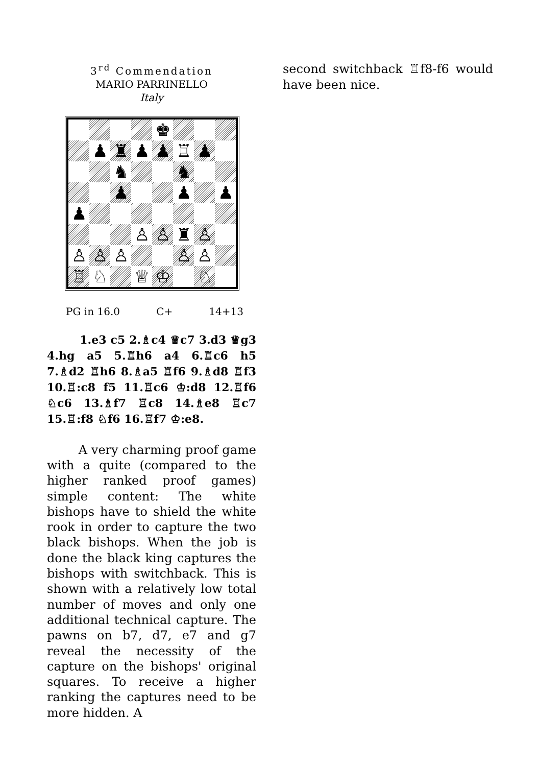3<sup>rd</sup> Commendation
MARIO PARRINELLO
Italy
♚
♟
♜
♟
♟
♖
♟
♞
♞
♟
♟
♟
♟
♙
♙
♜
♙
♙
♙
♙
♙
♙
♖
♘
♕
♔
♘
PG in 16.0 C+ 14+13
1.e3 c5 2.♗c4 ♕c7 3.d3 ♕g3 4.hg a5 5.♖h6 a4 6.♖c6 h5 7.♗d2 ♖h6 8.♗a5 ♖f6 9.♗d8 ♖f3 10.♖:c8 f5 11.♖c6 ♔:d8 12.♖f6 ♘c6 13.♗f7 ♖c8 14.♗e8 ♖c7 15.♖:f8 ♘f6 16.♖f7 ♔:e8.
A very charming proof game with a quite (compared to the higher ranked proof games) simple content: The white bishops have to shield the white rook in order to capture the two black bishops. When the job is done the black king captures the bishops with switchback. This is shown with a relatively low total number of moves and only one additional technical capture. The pawns on b7, d7, e7 and g7 reveal the necessity of the capture on the bishops' original squares. To receive a higher ranking the captures need to be more hidden. A
second switchback ♖f8-f6 would have been nice.